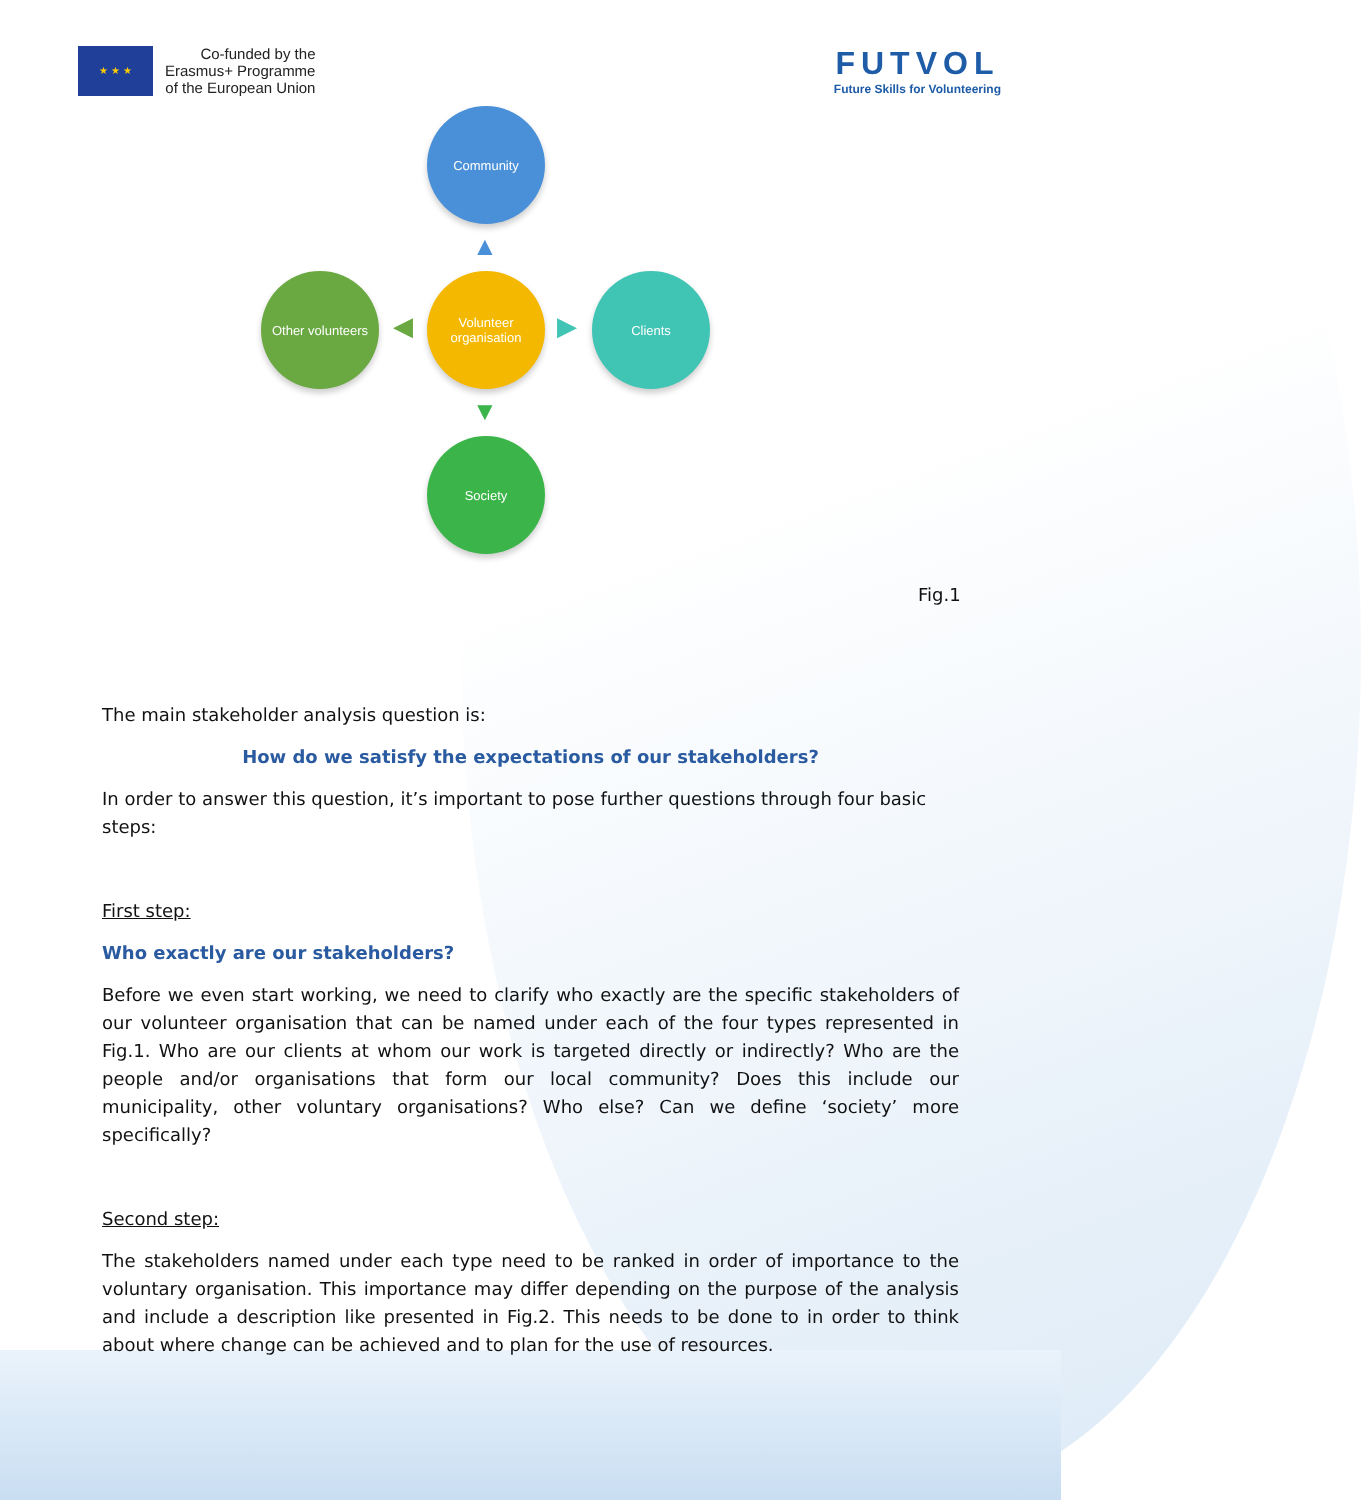★ ★ ★
Co-funded by the
Erasmus+ Programme
of the European Union
FUTVOL
Future Skills for Volunteering
Community
▲
Other volunteers
◀
Volunteer organisation
▶
Clients
▼
Society
Fig.1
The main stakeholder analysis question is:
How do we satisfy the expectations of our stakeholders?
In order to answer this question, it’s important to pose further questions through four basic steps:
First step:
Who exactly are our stakeholders?
Before we even start working, we need to clarify who exactly are the specific stakeholders of our volunteer organisation that can be named under each of the four types represented in Fig.1. Who are our clients at whom our work is targeted directly or indirectly? Who are the people and/or organisations that form our local community? Does this include our municipality, other voluntary organisations? Who else? Can we define ‘society’ more specifically?
Second step:
The stakeholders named under each type need to be ranked in order of importance to the voluntary organisation. This importance may differ depending on the purpose of the analysis and include a description like presented in Fig.2. This needs to be done to in order to think about where change can be achieved and to plan for the use of resources.